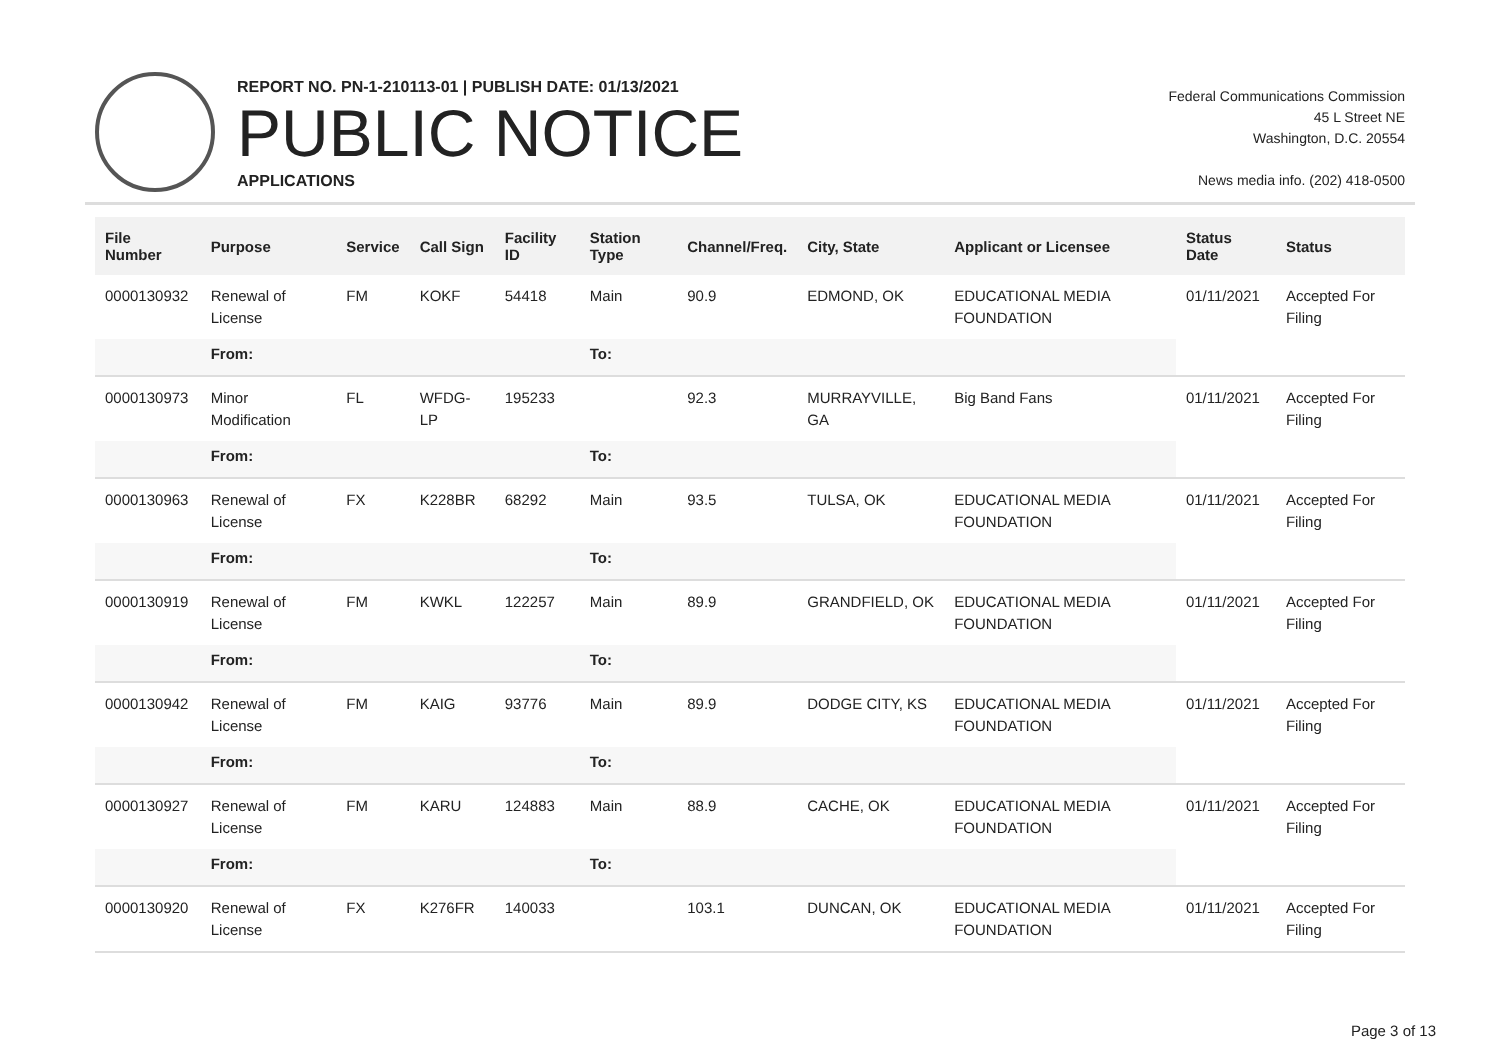REPORT NO. PN-1-210113-01 | PUBLISH DATE: 01/13/2021
PUBLIC NOTICE
APPLICATIONS
Federal Communications Commission
45 L Street NE
Washington, D.C. 20554
News media info. (202) 418-0500
| File Number | Purpose | Service | Call Sign | Facility ID | Station Type | Channel/Freq. | City, State | Applicant or Licensee | Status Date | Status |
| --- | --- | --- | --- | --- | --- | --- | --- | --- | --- | --- |
| 0000130932 | Renewal of License | FM | KOKF | 54418 | Main | 90.9 | EDMOND, OK | EDUCATIONAL MEDIA FOUNDATION | 01/11/2021 | Accepted For Filing |
| | From: | | | | To: | | | | | |
| 0000130973 | Minor Modification | FL | WFDG-LP | 195233 | | 92.3 | MURRAYVILLE, GA | Big Band Fans | 01/11/2021 | Accepted For Filing |
| | From: | | | | To: | | | | | |
| 0000130963 | Renewal of License | FX | K228BR | 68292 | Main | 93.5 | TULSA, OK | EDUCATIONAL MEDIA FOUNDATION | 01/11/2021 | Accepted For Filing |
| | From: | | | | To: | | | | | |
| 0000130919 | Renewal of License | FM | KWKL | 122257 | Main | 89.9 | GRANDFIELD, OK | EDUCATIONAL MEDIA FOUNDATION | 01/11/2021 | Accepted For Filing |
| | From: | | | | To: | | | | | |
| 0000130942 | Renewal of License | FM | KAIG | 93776 | Main | 89.9 | DODGE CITY, KS | EDUCATIONAL MEDIA FOUNDATION | 01/11/2021 | Accepted For Filing |
| | From: | | | | To: | | | | | |
| 0000130927 | Renewal of License | FM | KARU | 124883 | Main | 88.9 | CACHE, OK | EDUCATIONAL MEDIA FOUNDATION | 01/11/2021 | Accepted For Filing |
| | From: | | | | To: | | | | | |
| 0000130920 | Renewal of License | FX | K276FR | 140033 | | 103.1 | DUNCAN, OK | EDUCATIONAL MEDIA FOUNDATION | 01/11/2021 | Accepted For Filing |
Page 3 of 13